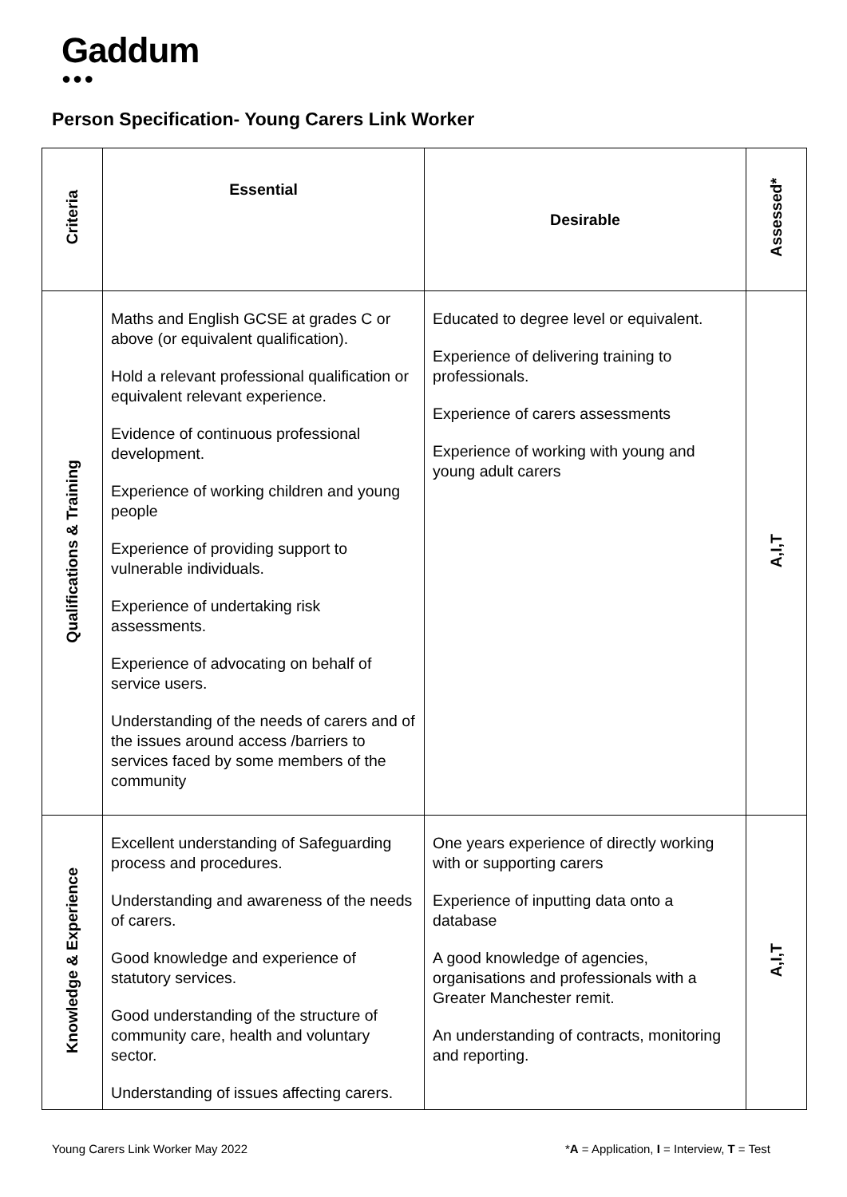Gaddum
●●●
Person Specification- Young Carers Link Worker
| Criteria | Essential | Desirable | Assessed* |
| --- | --- | --- | --- |
| Qualifications & Training | Maths and English GCSE at grades C or above (or equivalent qualification). Hold a relevant professional qualification or equivalent relevant experience. Evidence of continuous professional development. Experience of working children and young people Experience of providing support to vulnerable individuals. Experience of undertaking risk assessments. Experience of advocating on behalf of service users. Understanding of the needs of carers and of the issues around access /barriers to services faced by some members of the community | Educated to degree level or equivalent. Experience of delivering training to professionals. Experience of carers assessments Experience of working with young and young adult carers | A,I,T |
| Knowledge & Experience | Excellent understanding of Safeguarding process and procedures. Understanding and awareness of the needs of carers. Good knowledge and experience of statutory services. Good understanding of the structure of community care, health and voluntary sector. Understanding of issues affecting carers. | One years experience of directly working with or supporting carers Experience of inputting data onto a database A good knowledge of agencies, organisations and professionals with a Greater Manchester remit. An understanding of contracts, monitoring and reporting. | A,I,T |
Young Carers Link Worker May 2022 *A = Application, I = Interview, T = Test